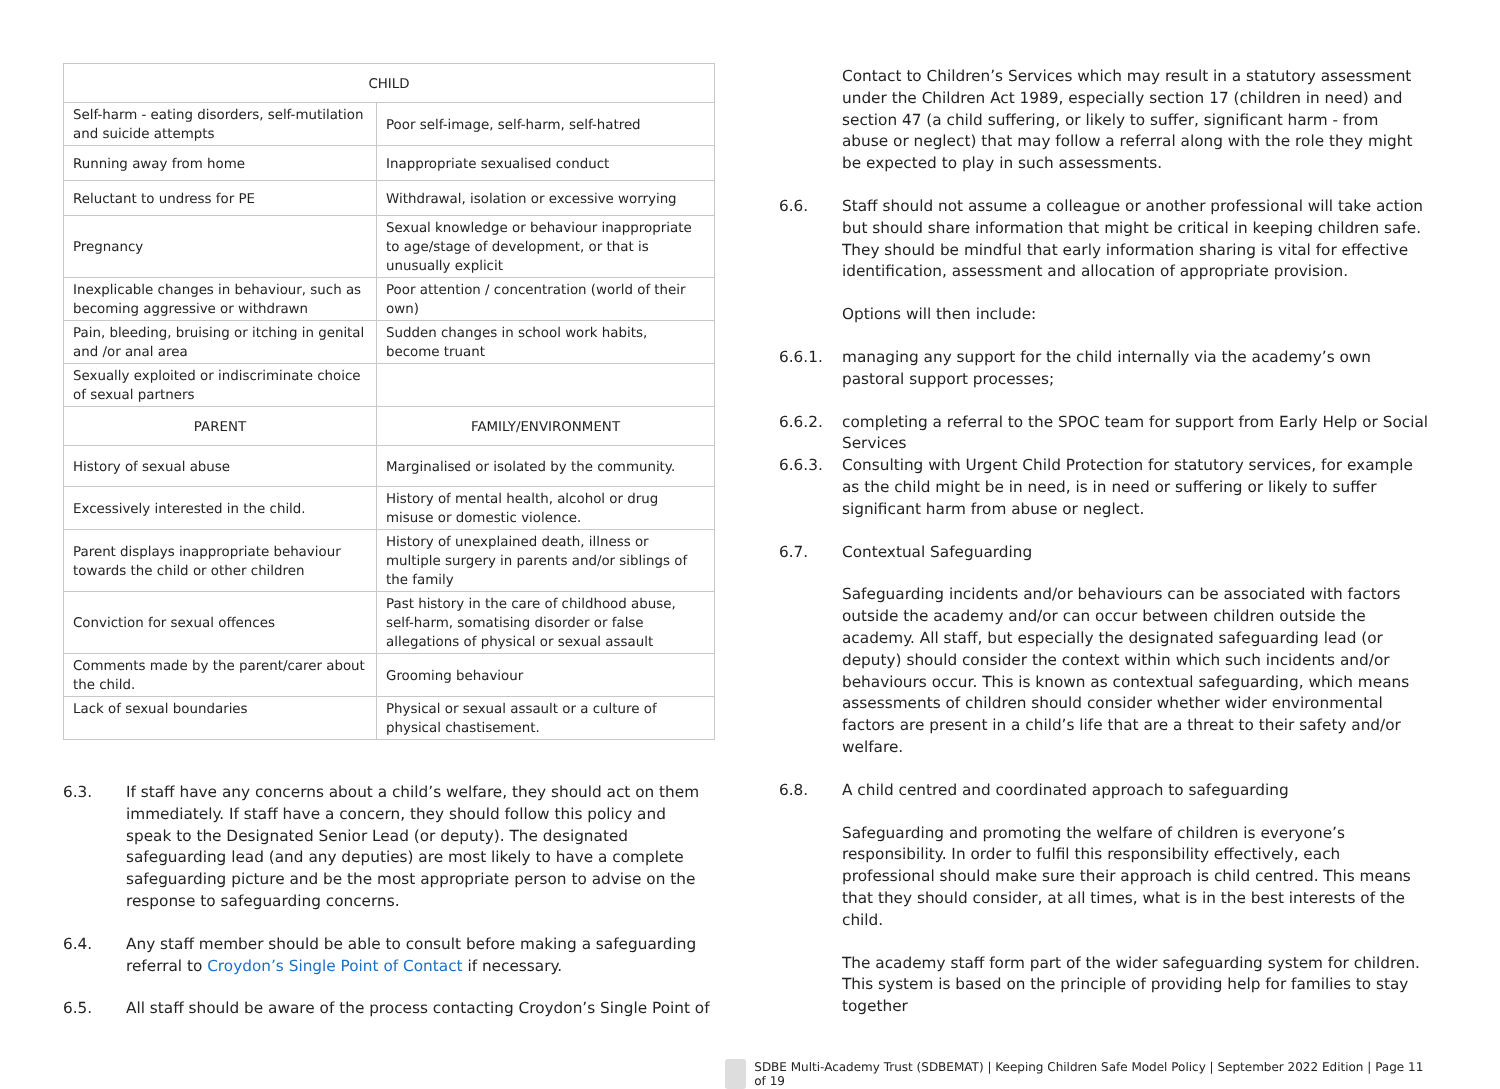| CHILD | |
| Self-harm - eating disorders, self-mutilation and suicide attempts | Poor self-image, self-harm, self-hatred |
| Running away from home | Inappropriate sexualised conduct |
| Reluctant to undress for PE | Withdrawal, isolation or excessive worrying |
| Pregnancy | Sexual knowledge or behaviour inappropriate to age/stage of development, or that is unusually explicit |
| Inexplicable changes in behaviour, such as becoming aggressive or withdrawn | Poor attention / concentration (world of their own) |
| Pain, bleeding, bruising or itching in genital and /or anal area | Sudden changes in school work habits, become truant |
| Sexually exploited or indiscriminate choice of sexual partners | |
| PARENT | FAMILY/ENVIRONMENT |
| History of sexual abuse | Marginalised or isolated by the community. |
| Excessively interested in the child. | History of mental health, alcohol or drug misuse or domestic violence. |
| Parent displays inappropriate behaviour towards the child or other children | History of unexplained death, illness or multiple surgery in parents and/or siblings of the family |
| Conviction for sexual offences | Past history in the care of childhood abuse, self-harm, somatising disorder or false allegations of physical or sexual assault |
| Comments made by the parent/carer about the child. | Grooming behaviour |
| Lack of sexual boundaries | Physical or sexual assault or a culture of physical chastisement. |
6.3. If staff have any concerns about a child’s welfare, they should act on them immediately. If staff have a concern, they should follow this policy and speak to the Designated Senior Lead (or deputy). The designated safeguarding lead (and any deputies) are most likely to have a complete safeguarding picture and be the most appropriate person to advise on the response to safeguarding concerns.
6.4. Any staff member should be able to consult before making a safeguarding referral to Croydon’s Single Point of Contact if necessary.
6.5. All staff should be aware of the process contacting Croydon’s Single Point of
Contact to Children’s Services which may result in a statutory assessment under the Children Act 1989, especially section 17 (children in need) and section 47 (a child suffering, or likely to suffer, significant harm - from abuse or neglect) that may follow a referral along with the role they might be expected to play in such assessments.
6.6. Staff should not assume a colleague or another professional will take action but should share information that might be critical in keeping children safe. They should be mindful that early information sharing is vital for effective identification, assessment and allocation of appropriate provision.
Options will then include:
6.6.1. managing any support for the child internally via the academy’s own pastoral support processes;
6.6.2. completing a referral to the SPOC team for support from Early Help or Social Services
6.6.3. Consulting with Urgent Child Protection for statutory services, for example as the child might be in need, is in need or suffering or likely to suffer significant harm from abuse or neglect.
6.7. Contextual Safeguarding
Safeguarding incidents and/or behaviours can be associated with factors outside the academy and/or can occur between children outside the academy. All staff, but especially the designated safeguarding lead (or deputy) should consider the context within which such incidents and/or behaviours occur. This is known as contextual safeguarding, which means assessments of children should consider whether wider environmental factors are present in a child’s life that are a threat to their safety and/or welfare.
6.8. A child centred and coordinated approach to safeguarding
Safeguarding and promoting the welfare of children is everyone’s responsibility. In order to fulfil this responsibility effectively, each professional should make sure their approach is child centred. This means that they should consider, at all times, what is in the best interests of the child.
The academy staff form part of the wider safeguarding system for children. This system is based on the principle of providing help for families to stay together
SDBE Multi-Academy Trust (SDBEMAT) | Keeping Children Safe Model Policy | September 2022 Edition | Page 11 of 19